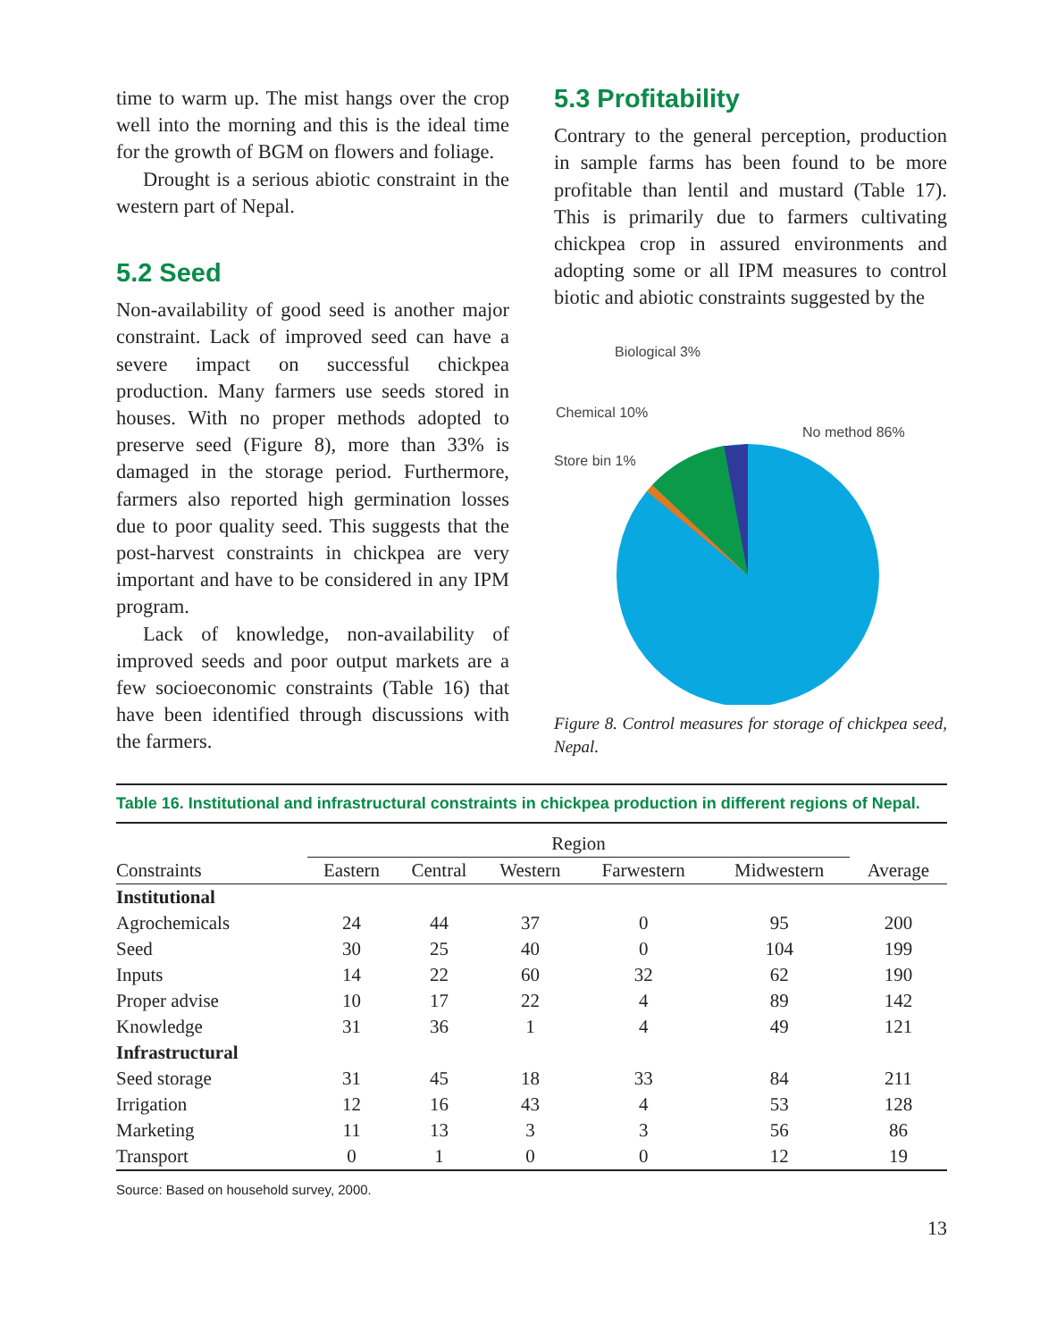time to warm up. The mist hangs over the crop well into the morning and this is the ideal time for the growth of BGM on flowers and foliage.
Drought is a serious abiotic constraint in the western part of Nepal.
5.2 Seed
Non-availability of good seed is another major constraint. Lack of improved seed can have a severe impact on successful chickpea production. Many farmers use seeds stored in houses. With no proper methods adopted to preserve seed (Figure 8), more than 33% is damaged in the storage period. Furthermore, farmers also reported high germination losses due to poor quality seed. This suggests that the post-harvest constraints in chickpea are very important and have to be considered in any IPM program.
Lack of knowledge, non-availability of improved seeds and poor output markets are a few socioeconomic constraints (Table 16) that have been identified through discussions with the farmers.
5.3 Profitability
Contrary to the general perception, production in sample farms has been found to be more profitable than lentil and mustard (Table 17). This is primarily due to farmers cultivating chickpea crop in assured environments and adopting some or all IPM measures to control biotic and abiotic constraints suggested by the
Biological 3%
Chemical 10%
Store bin 1%
No method 86%
Figure 8. Control measures for storage of chickpea seed, Nepal.
Table 16. Institutional and infrastructural constraints in chickpea production in different regions of Nepal.
| | Region | | | | | |
| --- | --- | --- | --- | --- | --- | --- |
| Constraints | Eastern | Central | Western | Farwestern | Midwestern | Average |
| Institutional | | | | | | |
| Agrochemicals | 24 | 44 | 37 | 0 | 95 | 200 |
| Seed | 30 | 25 | 40 | 0 | 104 | 199 |
| Inputs | 14 | 22 | 60 | 32 | 62 | 190 |
| Proper advise | 10 | 17 | 22 | 4 | 89 | 142 |
| Knowledge | 31 | 36 | 1 | 4 | 49 | 121 |
| Infrastructural | | | | | | |
| Seed storage | 31 | 45 | 18 | 33 | 84 | 211 |
| Irrigation | 12 | 16 | 43 | 4 | 53 | 128 |
| Marketing | 11 | 13 | 3 | 3 | 56 | 86 |
| Transport | 0 | 1 | 0 | 0 | 12 | 19 |
Source: Based on household survey, 2000.
13